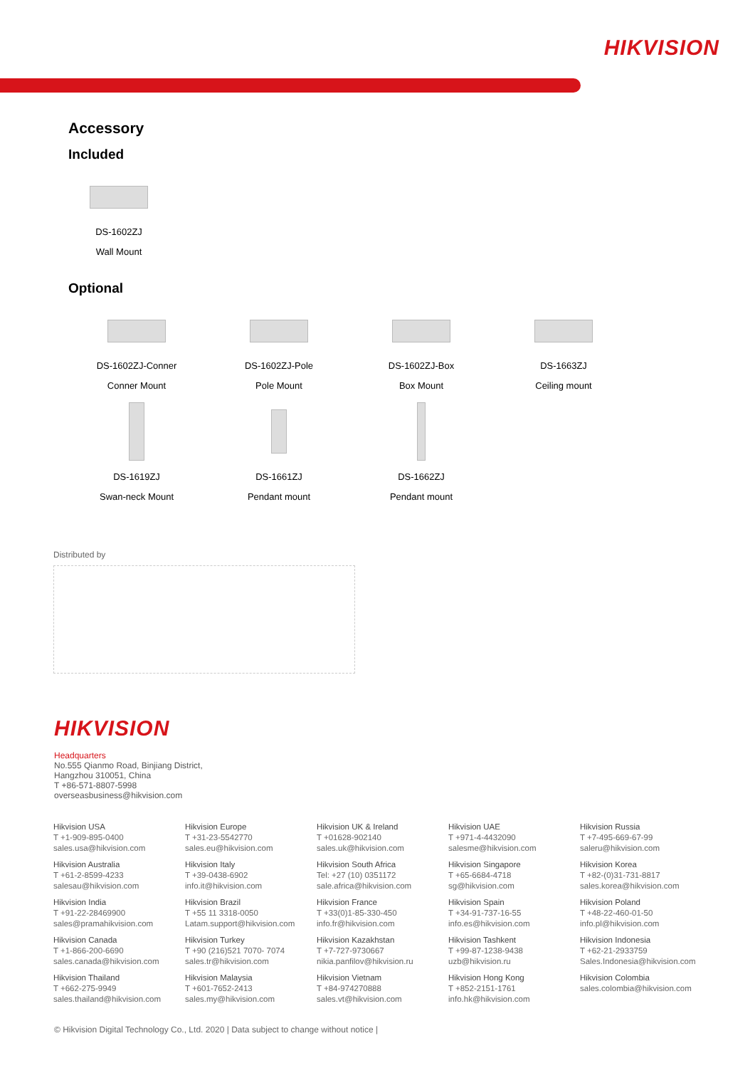HIKVISION
Accessory
Included
DS-1602ZJ
Wall Mount
Optional
DS-1602ZJ-Conner
Conner Mount
DS-1602ZJ-Pole
Pole Mount
DS-1602ZJ-Box
Box Mount
DS-1663ZJ
Ceiling mount
DS-1619ZJ
Swan-neck Mount
DS-1661ZJ
Pendant mount
DS-1662ZJ
Pendant mount
Distributed by
HIKVISION
Headquarters
No.555 Qianmo Road, Binjiang District,
Hangzhou 310051, China
T +86-571-8807-5998
overseasbusiness@hikvision.com
| Hikvision USA T +1-909-895-0400 sales.usa@hikvision.com | Hikvision Europe T +31-23-5542770 sales.eu@hikvision.com | Hikvision UK & Ireland T +01628-902140 sales.uk@hikvision.com | Hikvision UAE T +971-4-4432090 salesme@hikvision.com | Hikvision Russia T +7-495-669-67-99 saleru@hikvision.com |
| Hikvision Australia T +61-2-8599-4233 salesau@hikvision.com | Hikvision Italy T +39-0438-6902 info.it@hikvision.com | Hikvision South Africa Tel: +27 (10) 0351172 sale.africa@hikvision.com | Hikvision Singapore T +65-6684-4718 sg@hikvision.com | Hikvision Korea T +82-(0)31-731-8817 sales.korea@hikvision.com |
| Hikvision India T +91-22-28469900 sales@pramahikvision.com | Hikvision Brazil T +55 11 3318-0050 Latam.support@hikvision.com | Hikvision France T +33(0)1-85-330-450 info.fr@hikvision.com | Hikvision Spain T +34-91-737-16-55 info.es@hikvision.com | Hikvision Poland T +48-22-460-01-50 info.pl@hikvision.com |
| Hikvision Canada T +1-866-200-6690 sales.canada@hikvision.com | Hikvision Turkey T +90 (216)521 7070- 7074 sales.tr@hikvision.com | Hikvision Kazakhstan T +7-727-9730667 nikia.panfilov@hikvision.ru | Hikvision Tashkent T +99-87-1238-9438 uzb@hikvision.ru | Hikvision Indonesia T +62-21-2933759 Sales.Indonesia@hikvision.com |
| Hikvision Thailand T +662-275-9949 sales.thailand@hikvision.com | Hikvision Malaysia T +601-7652-2413 sales.my@hikvision.com | Hikvision Vietnam T +84-974270888 sales.vt@hikvision.com | Hikvision Hong Kong T +852-2151-1761 info.hk@hikvision.com | Hikvision Colombia sales.colombia@hikvision.com |
© Hikvision Digital Technology Co., Ltd. 2020 | Data subject to change without notice |